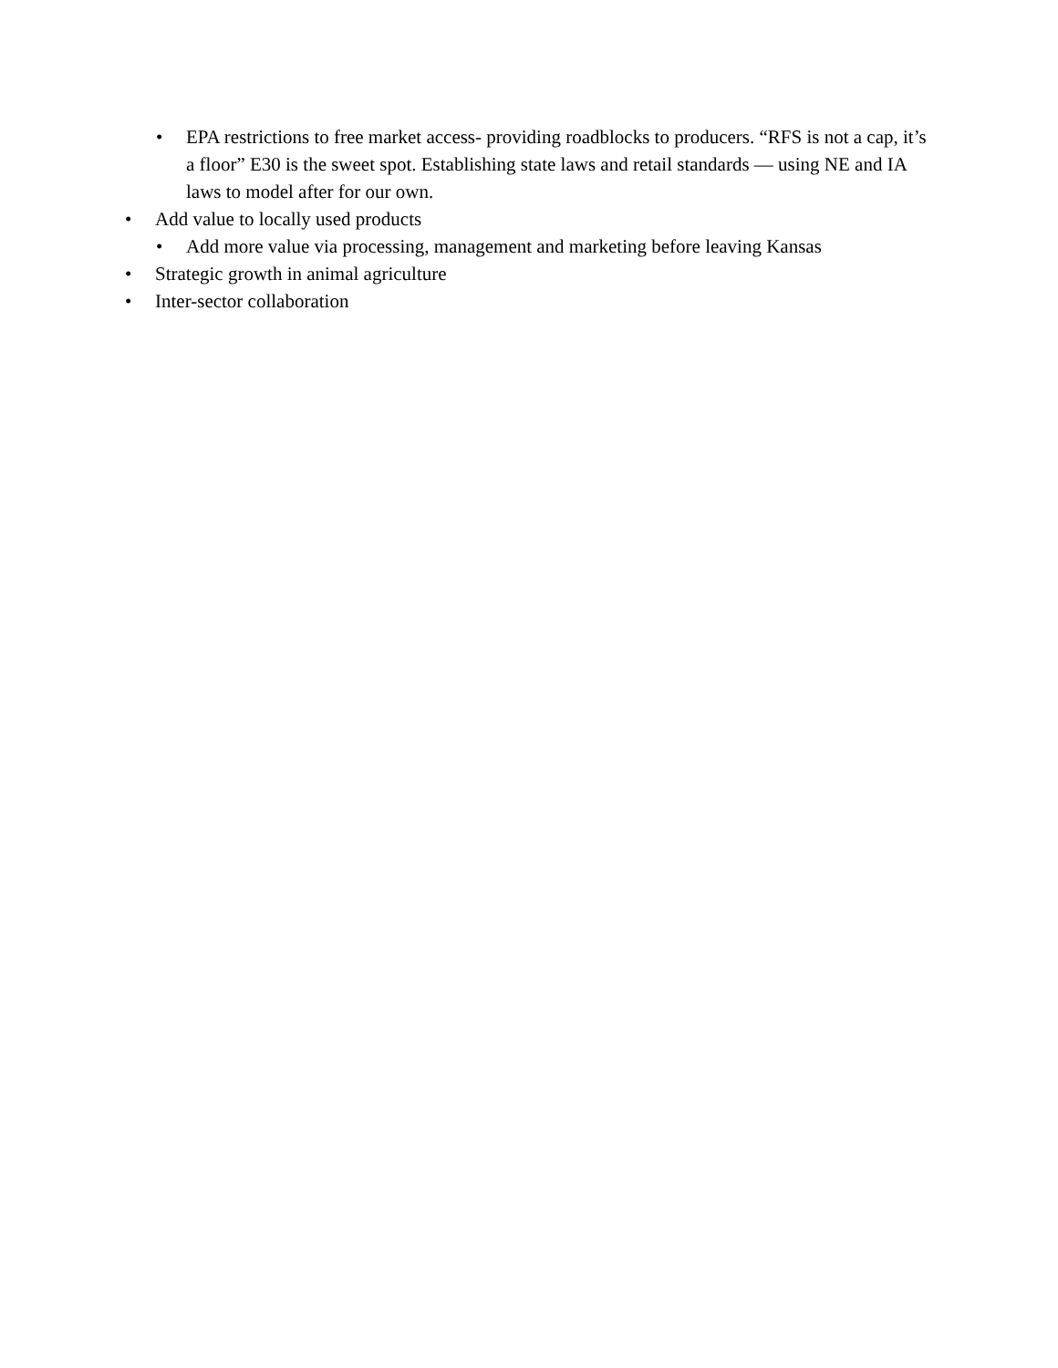• EPA restrictions to free market access- providing roadblocks to producers. “RFS is not a cap, it’s a floor” E30 is the sweet spot. Establishing state laws and retail standards — using NE and IA laws to model after for our own.
• Add value to locally used products
• Add more value via processing, management and marketing before leaving Kansas
• Strategic growth in animal agriculture
• Inter-sector collaboration